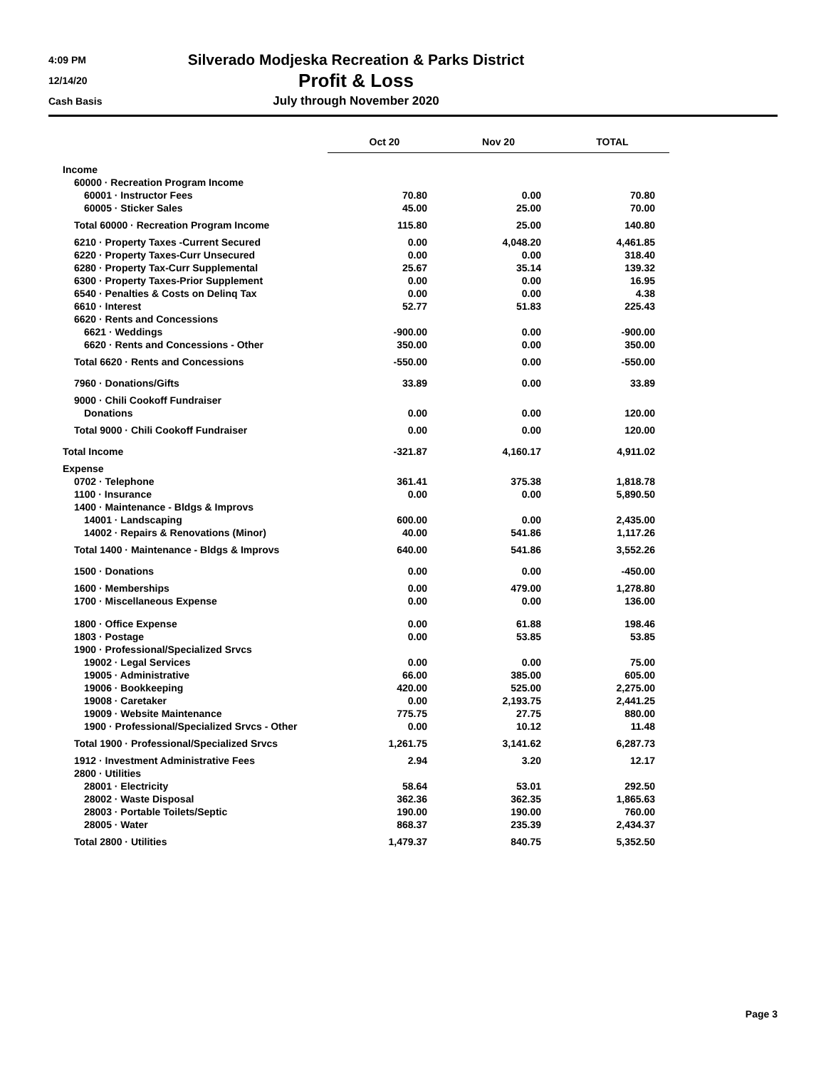4:09 PM
12/14/20
Cash Basis
Silverado Modjeska Recreation & Parks District
Profit & Loss
July through November 2020
| | Oct 20 | Nov 20 | TOTAL |
| --- | --- | --- | --- |
| Income | | | |
| 60000 · Recreation Program Income | | | |
| 60001 · Instructor Fees | 70.80 | 0.00 | 70.80 |
| 60005 · Sticker Sales | 45.00 | 25.00 | 70.00 |
| Total 60000 · Recreation Program Income | 115.80 | 25.00 | 140.80 |
| 6210 · Property Taxes -Current Secured | 0.00 | 4,048.20 | 4,461.85 |
| 6220 · Property Taxes-Curr Unsecured | 0.00 | 0.00 | 318.40 |
| 6280 · Property Tax-Curr Supplemental | 25.67 | 35.14 | 139.32 |
| 6300 · Property Taxes-Prior Supplement | 0.00 | 0.00 | 16.95 |
| 6540 · Penalties & Costs on Delinq Tax | 0.00 | 0.00 | 4.38 |
| 6610 · Interest | 52.77 | 51.83 | 225.43 |
| 6620 · Rents and Concessions | | | |
| 6621 · Weddings | -900.00 | 0.00 | -900.00 |
| 6620 · Rents and Concessions - Other | 350.00 | 0.00 | 350.00 |
| Total 6620 · Rents and Concessions | -550.00 | 0.00 | -550.00 |
| 7960 · Donations/Gifts | 33.89 | 0.00 | 33.89 |
| 9000 · Chili Cookoff Fundraiser | | | |
| Donations | 0.00 | 0.00 | 120.00 |
| Total 9000 · Chili Cookoff Fundraiser | 0.00 | 0.00 | 120.00 |
| Total Income | -321.87 | 4,160.17 | 4,911.02 |
| Expense | | | |
| 0702 · Telephone | 361.41 | 375.38 | 1,818.78 |
| 1100 · Insurance | 0.00 | 0.00 | 5,890.50 |
| 1400 · Maintenance - Bldgs & Improvs | | | |
| 14001 · Landscaping | 600.00 | 0.00 | 2,435.00 |
| 14002 · Repairs & Renovations (Minor) | 40.00 | 541.86 | 1,117.26 |
| Total 1400 · Maintenance - Bldgs & Improvs | 640.00 | 541.86 | 3,552.26 |
| 1500 · Donations | 0.00 | 0.00 | -450.00 |
| 1600 · Memberships | 0.00 | 479.00 | 1,278.80 |
| 1700 · Miscellaneous Expense | 0.00 | 0.00 | 136.00 |
| 1800 · Office Expense | 0.00 | 61.88 | 198.46 |
| 1803 · Postage | 0.00 | 53.85 | 53.85 |
| 1900 · Professional/Specialized Srvcs | | | |
| 19002 · Legal Services | 0.00 | 0.00 | 75.00 |
| 19005 · Administrative | 66.00 | 385.00 | 605.00 |
| 19006 · Bookkeeping | 420.00 | 525.00 | 2,275.00 |
| 19008 · Caretaker | 0.00 | 2,193.75 | 2,441.25 |
| 19009 · Website Maintenance | 775.75 | 27.75 | 880.00 |
| 1900 · Professional/Specialized Srvcs - Other | 0.00 | 10.12 | 11.48 |
| Total 1900 · Professional/Specialized Srvcs | 1,261.75 | 3,141.62 | 6,287.73 |
| 1912 · Investment Administrative Fees | 2.94 | 3.20 | 12.17 |
| 2800 · Utilities | | | |
| 28001 · Electricity | 58.64 | 53.01 | 292.50 |
| 28002 · Waste Disposal | 362.36 | 362.35 | 1,865.63 |
| 28003 · Portable Toilets/Septic | 190.00 | 190.00 | 760.00 |
| 28005 · Water | 868.37 | 235.39 | 2,434.37 |
| Total 2800 · Utilities | 1,479.37 | 840.75 | 5,352.50 |
Page 3